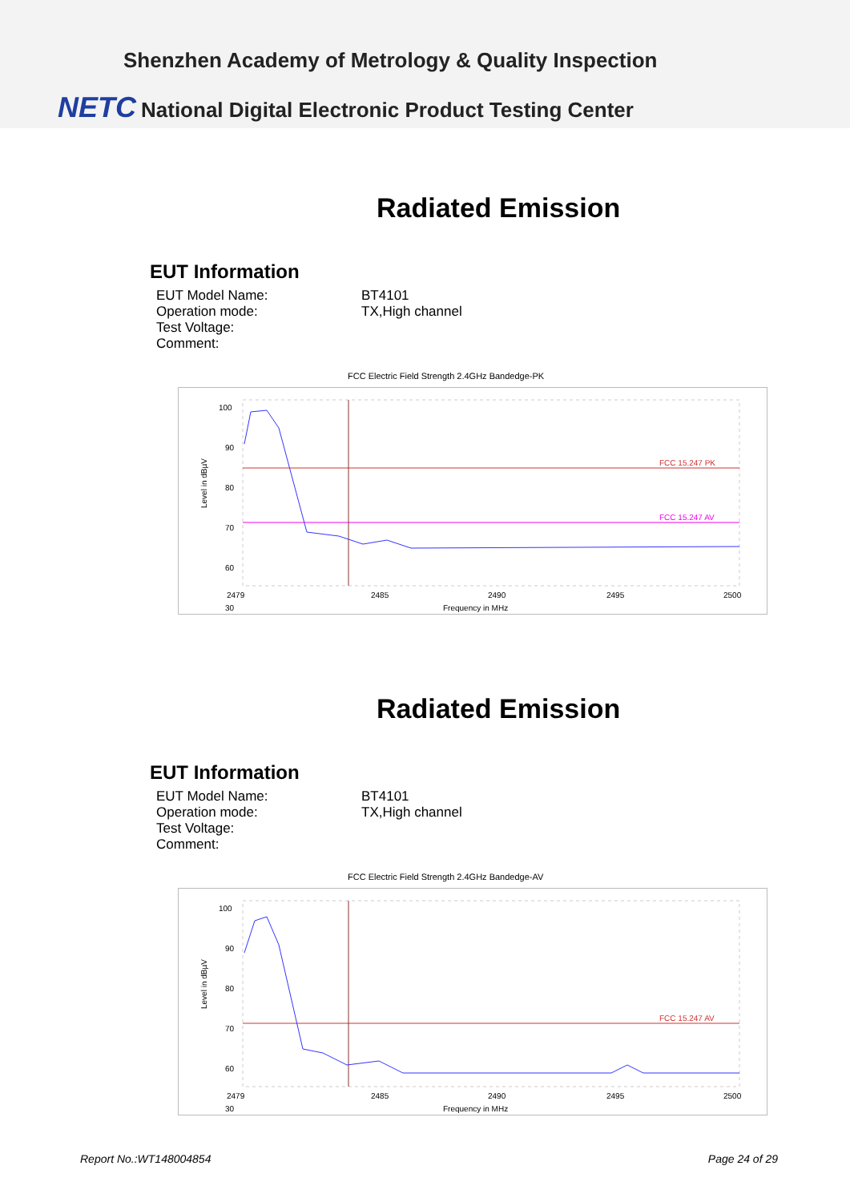Shenzhen Academy of Metrology & Quality Inspection
NETC National Digital Electronic Product Testing Center
Radiated Emission
EUT Information
| EUT Model Name: | BT4101 |
| Operation mode: | TX,High channel |
| Test Voltage: | |
| Comment: | |
FCC Electric Field Strength 2.4GHz Bandedge-PK
Level in dBµV
100
90
80
70
60
30
FCC 15.247 PK
FCC 15.247 AV
2479
2485
2490
2495
2500
Frequency in MHz
Radiated Emission
EUT Information
| EUT Model Name: | BT4101 |
| Operation mode: | TX,High channel |
| Test Voltage: | |
| Comment: | |
FCC Electric Field Strength 2.4GHz Bandedge-AV
Level in dBµV
100
90
80
70
60
30
FCC 15.247 AV
2479
2485
2490
2495
2500
Frequency in MHz
Report No.:WT148004854 Page 24 of 29